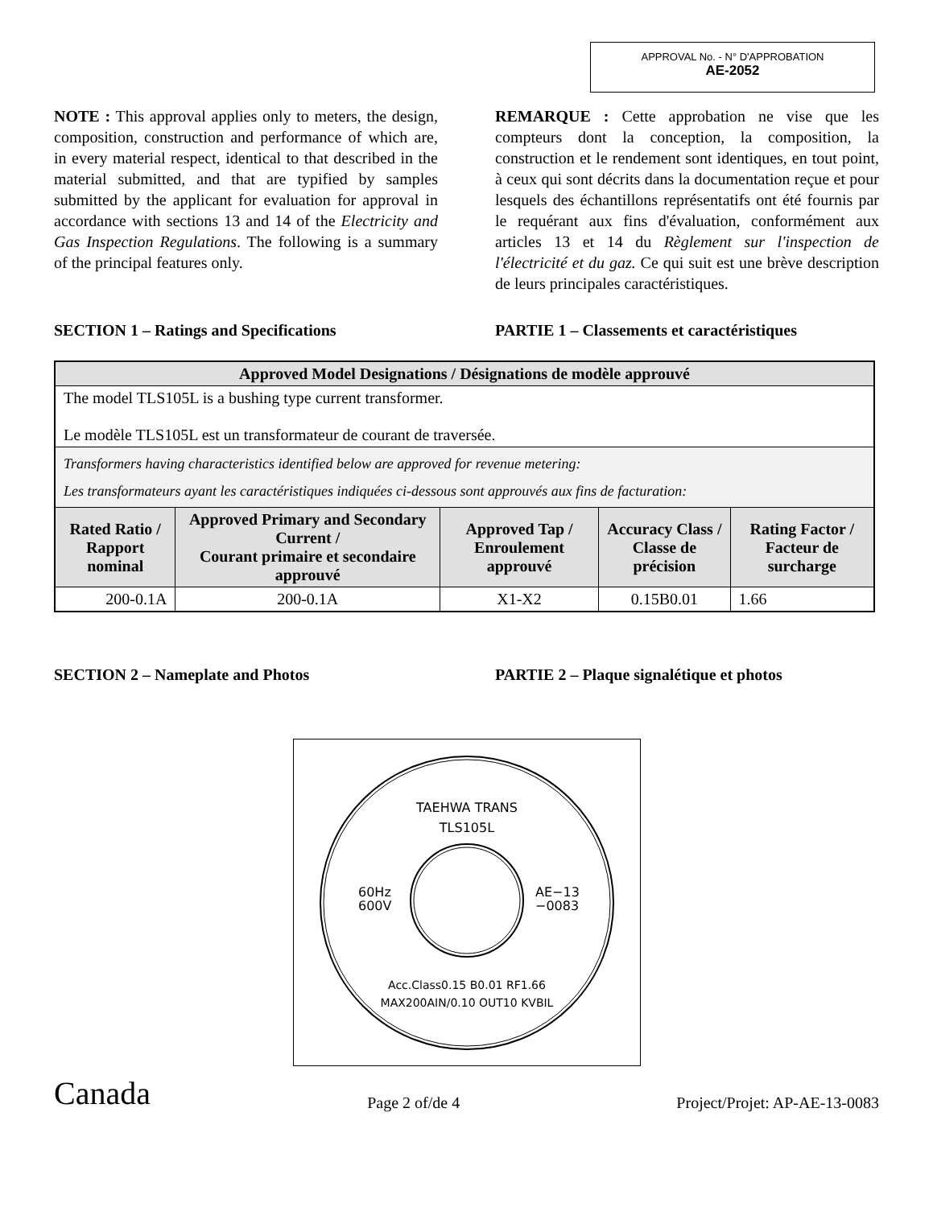APPROVAL No. - N° D'APPROBATION
AE-2052
NOTE : This approval applies only to meters, the design, composition, construction and performance of which are, in every material respect, identical to that described in the material submitted, and that are typified by samples submitted by the applicant for evaluation for approval in accordance with sections 13 and 14 of the Electricity and Gas Inspection Regulations. The following is a summary of the principal features only.
REMARQUE : Cette approbation ne vise que les compteurs dont la conception, la composition, la construction et le rendement sont identiques, en tout point, à ceux qui sont décrits dans la documentation reçue et pour lesquels des échantillons représentatifs ont été fournis par le requérant aux fins d'évaluation, conformément aux articles 13 et 14 du Règlement sur l'inspection de l'électricité et du gaz. Ce qui suit est une brève description de leurs principales caractéristiques.
SECTION 1 – Ratings and Specifications PARTIE 1 – Classements et caractéristiques
| Approved Model Designations / Désignations de modèle approuvé | | | | |
| --- | --- | --- | --- | --- |
| The model TLS105L is a bushing type current transformer. Le modèle TLS105L est un transformateur de courant de traversée. | | | | |
| Transformers having characteristics identified below are approved for revenue metering: Les transformateurs ayant les caractéristiques indiquées ci-dessous sont approuvés aux fins de facturation: | | | | |
| Rated Ratio / Rapport nominal | Approved Primary and Secondary Current / Courant primaire et secondaire approuvé | Approved Tap / Enroulement approuvé | Accuracy Class / Classe de précision | Rating Factor / Facteur de surcharge |
| 200-0.1A | 200-0.1A | X1-X2 | 0.15B0.01 | 1.66 |
SECTION 2 – Nameplate and Photos PARTIE 2 – Plaque signalétique et photos
TAEHWA TRANS
TLS105L
60Hz
600V
AE−13
−0083
Acc.Class0.15 B0.01 RF1.66
MAX200AIN/0.10 OUT10 KVBIL
Canada Page 2 of/de 4 Project/Projet: AP-AE-13-0083